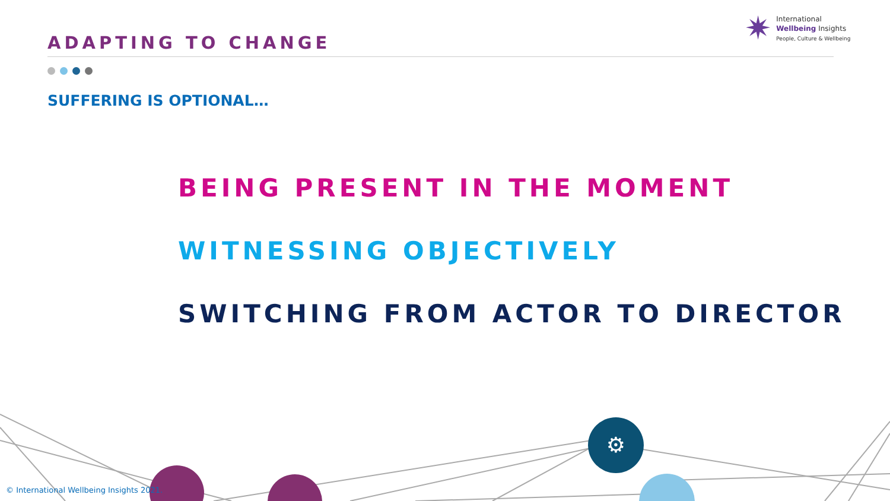⚙
ADAPTING TO CHANGE
SUFFERING IS OPTIONAL…
✷
International
Wellbeing Insights
People, Culture & Wellbeing
BEING PRESENT IN THE MOMENT
WITNESSING OBJECTIVELY
SWITCHING FROM ACTOR TO DIRECTOR
© International Wellbeing Insights 2021.